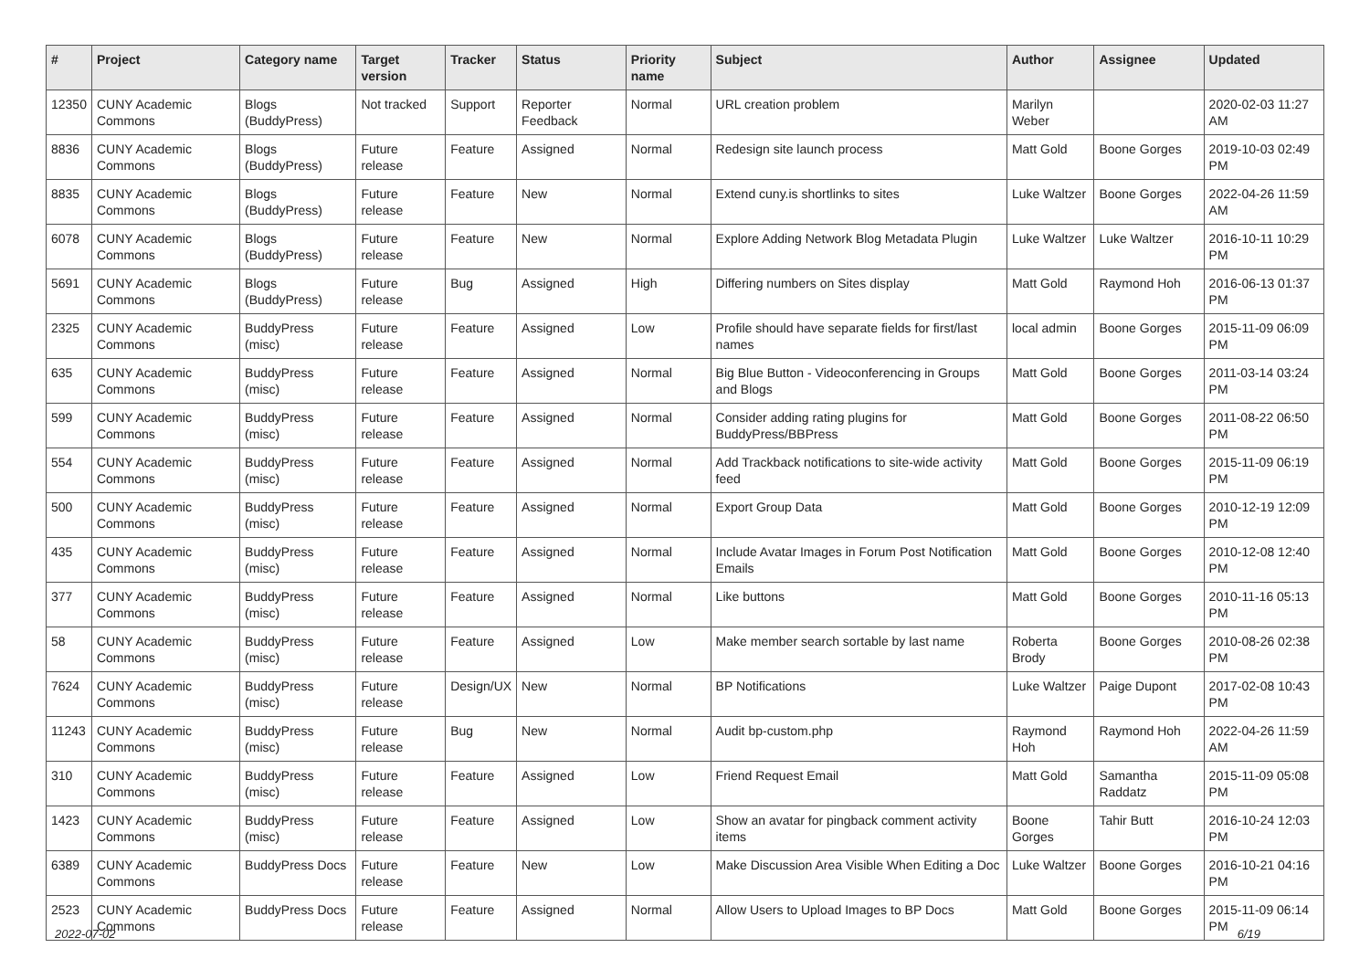| # | Project | Category name | Target version | Tracker | Status | Priority name | Subject | Author | Assignee | Updated |
| --- | --- | --- | --- | --- | --- | --- | --- | --- | --- | --- |
| 12350 | CUNY Academic Commons | Blogs (BuddyPress) | Not tracked | Support | Reporter Feedback | Normal | URL creation problem | Marilyn Weber | | 2020-02-03 11:27 AM |
| 8836 | CUNY Academic Commons | Blogs (BuddyPress) | Future release | Feature | Assigned | Normal | Redesign site launch process | Matt Gold | Boone Gorges | 2019-10-03 02:49 PM |
| 8835 | CUNY Academic Commons | Blogs (BuddyPress) | Future release | Feature | New | Normal | Extend cuny.is shortlinks to sites | Luke Waltzer | Boone Gorges | 2022-04-26 11:59 AM |
| 6078 | CUNY Academic Commons | Blogs (BuddyPress) | Future release | Feature | New | Normal | Explore Adding Network Blog Metadata Plugin | Luke Waltzer | Luke Waltzer | 2016-10-11 10:29 PM |
| 5691 | CUNY Academic Commons | Blogs (BuddyPress) | Future release | Bug | Assigned | High | Differing numbers on Sites display | Matt Gold | Raymond Hoh | 2016-06-13 01:37 PM |
| 2325 | CUNY Academic Commons | BuddyPress (misc) | Future release | Feature | Assigned | Low | Profile should have separate fields for first/last names | local admin | Boone Gorges | 2015-11-09 06:09 PM |
| 635 | CUNY Academic Commons | BuddyPress (misc) | Future release | Feature | Assigned | Normal | Big Blue Button - Videoconferencing in Groups and Blogs | Matt Gold | Boone Gorges | 2011-03-14 03:24 PM |
| 599 | CUNY Academic Commons | BuddyPress (misc) | Future release | Feature | Assigned | Normal | Consider adding rating plugins for BuddyPress/BBPress | Matt Gold | Boone Gorges | 2011-08-22 06:50 PM |
| 554 | CUNY Academic Commons | BuddyPress (misc) | Future release | Feature | Assigned | Normal | Add Trackback notifications to site-wide activity feed | Matt Gold | Boone Gorges | 2015-11-09 06:19 PM |
| 500 | CUNY Academic Commons | BuddyPress (misc) | Future release | Feature | Assigned | Normal | Export Group Data | Matt Gold | Boone Gorges | 2010-12-19 12:09 PM |
| 435 | CUNY Academic Commons | BuddyPress (misc) | Future release | Feature | Assigned | Normal | Include Avatar Images in Forum Post Notification Emails | Matt Gold | Boone Gorges | 2010-12-08 12:40 PM |
| 377 | CUNY Academic Commons | BuddyPress (misc) | Future release | Feature | Assigned | Normal | Like buttons | Matt Gold | Boone Gorges | 2010-11-16 05:13 PM |
| 58 | CUNY Academic Commons | BuddyPress (misc) | Future release | Feature | Assigned | Low | Make member search sortable by last name | Roberta Brody | Boone Gorges | 2010-08-26 02:38 PM |
| 7624 | CUNY Academic Commons | BuddyPress (misc) | Future release | Design/UX | New | Normal | BP Notifications | Luke Waltzer | Paige Dupont | 2017-02-08 10:43 PM |
| 11243 | CUNY Academic Commons | BuddyPress (misc) | Future release | Bug | New | Normal | Audit bp-custom.php | Raymond Hoh | Raymond Hoh | 2022-04-26 11:59 AM |
| 310 | CUNY Academic Commons | BuddyPress (misc) | Future release | Feature | Assigned | Low | Friend Request Email | Matt Gold | Samantha Raddatz | 2015-11-09 05:08 PM |
| 1423 | CUNY Academic Commons | BuddyPress (misc) | Future release | Feature | Assigned | Low | Show an avatar for pingback comment activity items | Boone Gorges | Tahir Butt | 2016-10-24 12:03 PM |
| 6389 | CUNY Academic Commons | BuddyPress Docs | Future release | Feature | New | Low | Make Discussion Area Visible When Editing a Doc | Luke Waltzer | Boone Gorges | 2016-10-21 04:16 PM |
| 2523 | CUNY Academic Commons | BuddyPress Docs | Future release | Feature | Assigned | Normal | Allow Users to Upload Images to BP Docs | Matt Gold | Boone Gorges | 2015-11-09 06:14 PM |
2022-07-02 6/19